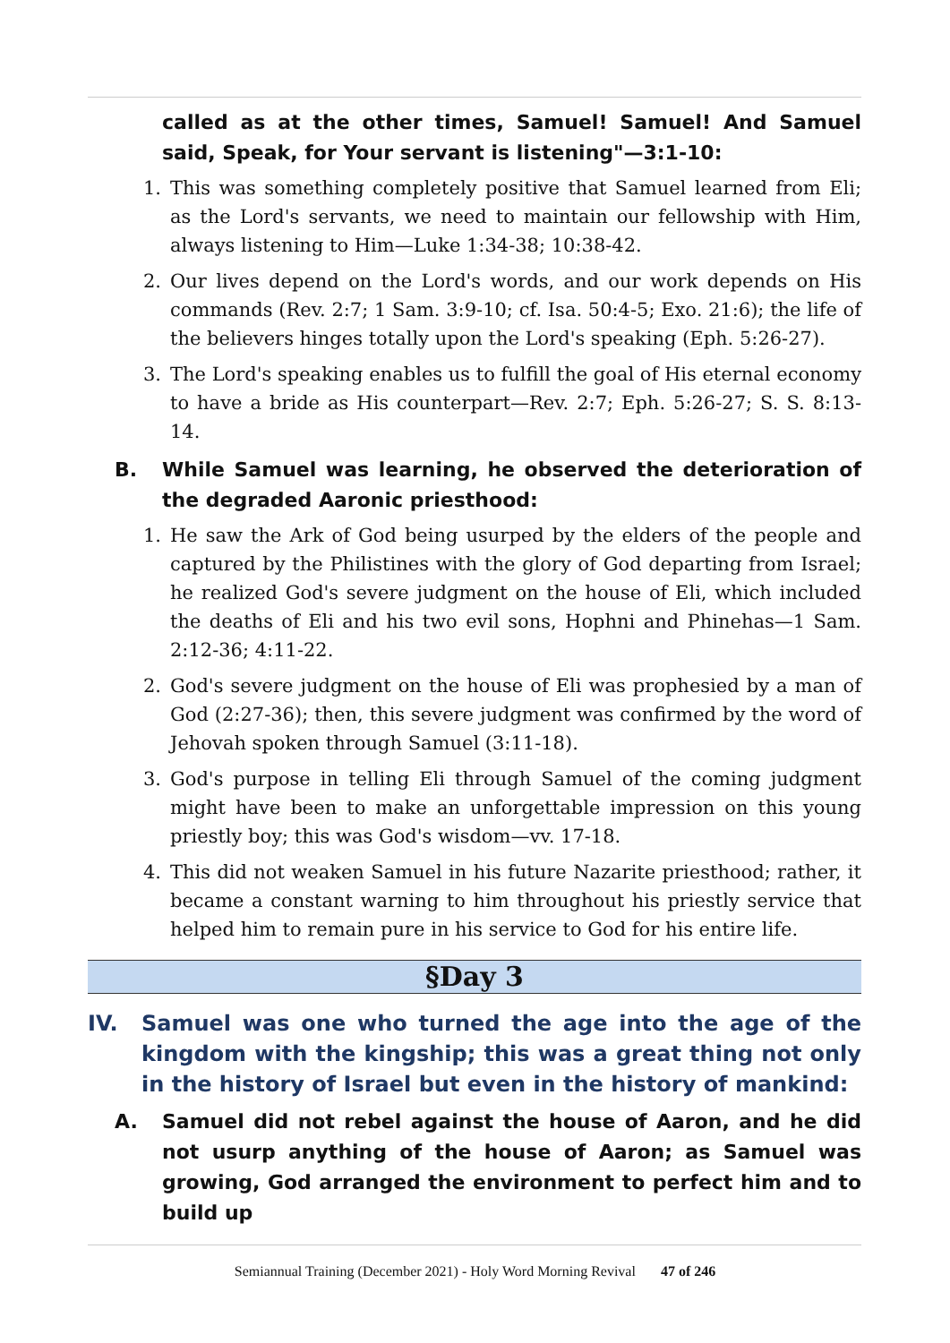called as at the other times, Samuel! Samuel! And Samuel said, Speak, for Your servant is listening"—3:1-10:
1. This was something completely positive that Samuel learned from Eli; as the Lord's servants, we need to maintain our fellowship with Him, always listening to Him—Luke 1:34-38; 10:38-42.
2. Our lives depend on the Lord's words, and our work depends on His commands (Rev. 2:7; 1 Sam. 3:9-10; cf. Isa. 50:4-5; Exo. 21:6); the life of the believers hinges totally upon the Lord's speaking (Eph. 5:26-27).
3. The Lord's speaking enables us to fulfill the goal of His eternal economy to have a bride as His counterpart—Rev. 2:7; Eph. 5:26-27; S. S. 8:13-14.
B. While Samuel was learning, he observed the deterioration of the degraded Aaronic priesthood:
1. He saw the Ark of God being usurped by the elders of the people and captured by the Philistines with the glory of God departing from Israel; he realized God's severe judgment on the house of Eli, which included the deaths of Eli and his two evil sons, Hophni and Phinehas—1 Sam. 2:12-36; 4:11-22.
2. God's severe judgment on the house of Eli was prophesied by a man of God (2:27-36); then, this severe judgment was confirmed by the word of Jehovah spoken through Samuel (3:11-18).
3. God's purpose in telling Eli through Samuel of the coming judgment might have been to make an unforgettable impression on this young priestly boy; this was God's wisdom—vv. 17-18.
4. This did not weaken Samuel in his future Nazarite priesthood; rather, it became a constant warning to him throughout his priestly service that helped him to remain pure in his service to God for his entire life.
§Day 3
IV. Samuel was one who turned the age into the age of the kingdom with the kingship; this was a great thing not only in the history of Israel but even in the history of mankind:
A. Samuel did not rebel against the house of Aaron, and he did not usurp anything of the house of Aaron; as Samuel was growing, God arranged the environment to perfect him and to build up
Semiannual Training (December 2021) - Holy Word Morning Revival 47 of 246